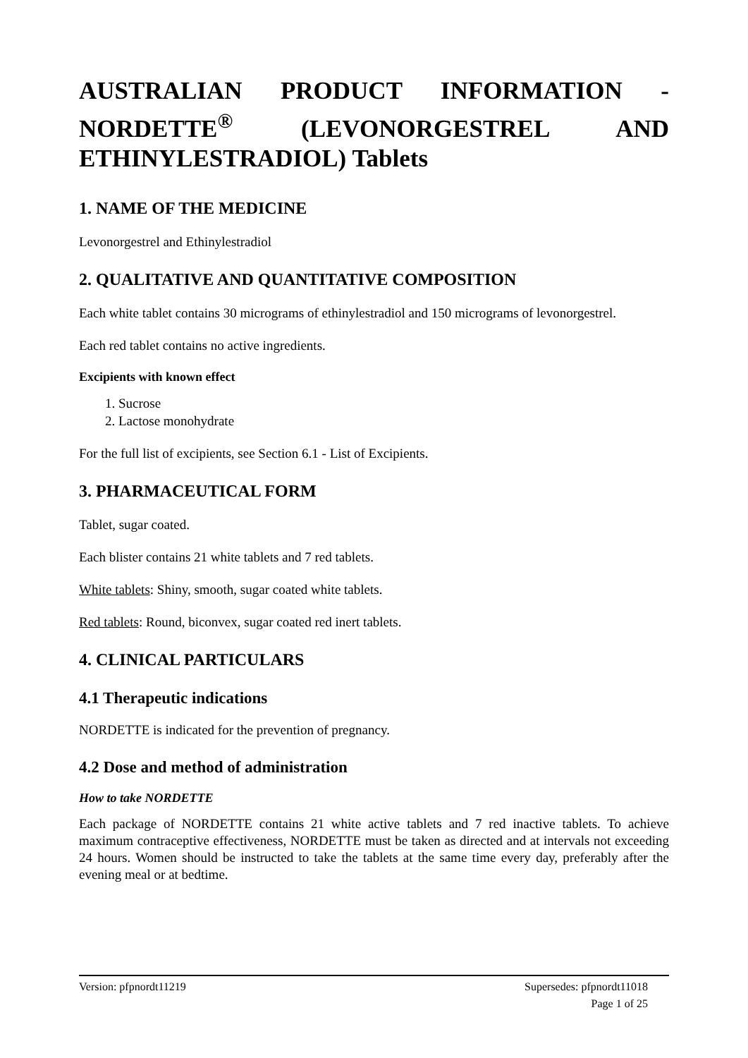AUSTRALIAN PRODUCT INFORMATION - NORDETTE<sup>®</sup> (LEVONORGESTREL AND ETHINYLESTRADIOL) Tablets
1. NAME OF THE MEDICINE
Levonorgestrel and Ethinylestradiol
2. QUALITATIVE AND QUANTITATIVE COMPOSITION
Each white tablet contains 30 micrograms of ethinylestradiol and 150 micrograms of levonorgestrel.
Each red tablet contains no active ingredients.
Excipients with known effect
1. Sucrose
2. Lactose monohydrate
For the full list of excipients, see Section 6.1 - List of Excipients.
3. PHARMACEUTICAL FORM
Tablet, sugar coated.
Each blister contains 21 white tablets and 7 red tablets.
White tablets: Shiny, smooth, sugar coated white tablets.
Red tablets: Round, biconvex, sugar coated red inert tablets.
4. CLINICAL PARTICULARS
4.1 Therapeutic indications
NORDETTE is indicated for the prevention of pregnancy.
4.2 Dose and method of administration
How to take NORDETTE
Each package of NORDETTE contains 21 white active tablets and 7 red inactive tablets. To achieve maximum contraceptive effectiveness, NORDETTE must be taken as directed and at intervals not exceeding 24 hours. Women should be instructed to take the tablets at the same time every day, preferably after the evening meal or at bedtime.
Version: pfpnordt11219 Supersedes: pfpnordt11018
Page 1 of 25